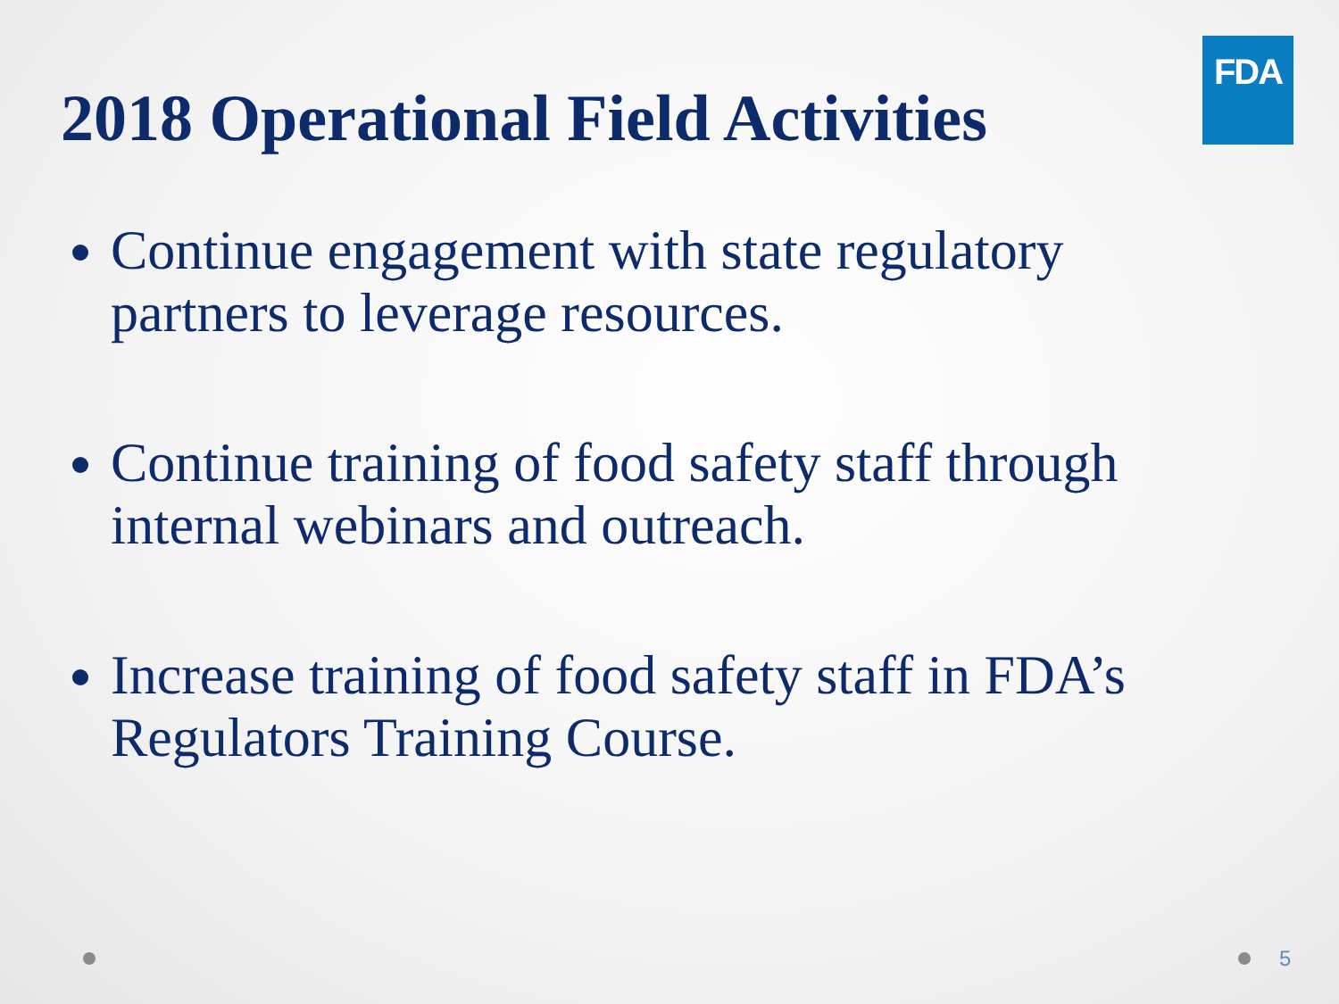FDA
2018 Operational Field Activities
Continue engagement with state regulatory partners to leverage resources.
Continue training of food safety staff through internal webinars and outreach.
Increase training of food safety staff in FDA’s Regulators Training Course.
5